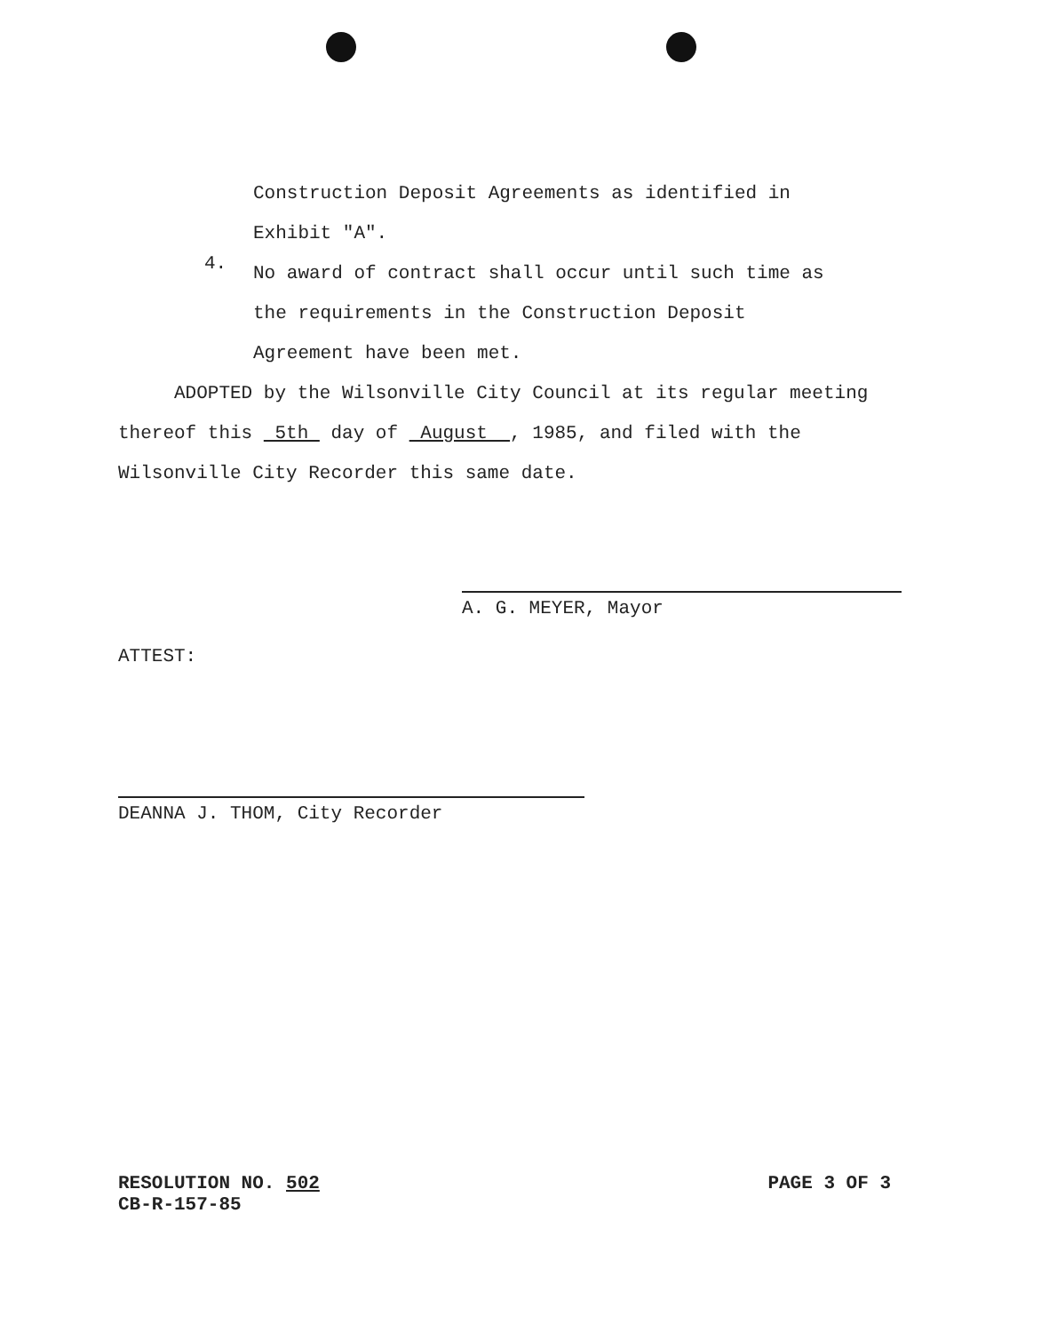Construction Deposit Agreements as identified in
Exhibit "A".
4.
No award of contract shall occur until such time as
the requirements in the Construction Deposit
Agreement have been met.
ADOPTED by the Wilsonville City Council at its regular meeting thereof this 5th day of August , 1985, and filed with the Wilsonville City Recorder this same date.
A. G. MEYER, Mayor
ATTEST:
DEANNA J. THOM, City Recorder
RESOLUTION NO. 502
CB-R-157-85
PAGE 3 OF 3